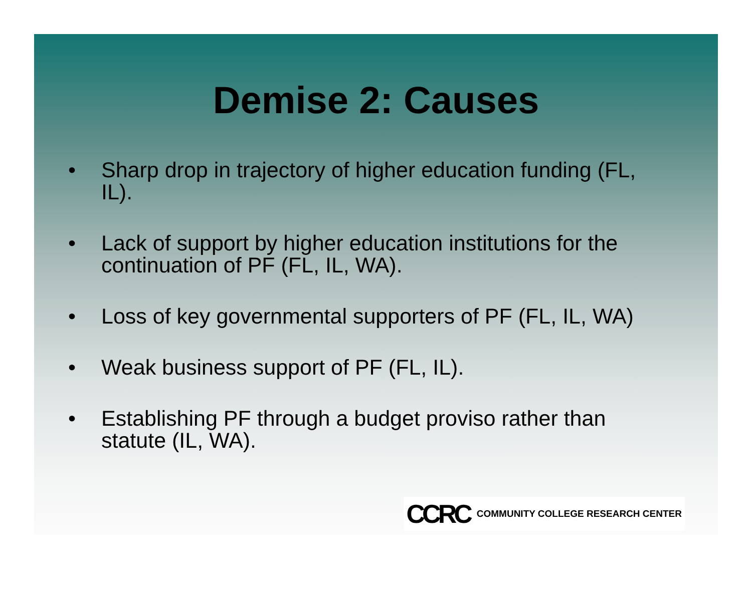Demise 2: Causes
• Sharp drop in trajectory of higher education funding (FL, IL).
• Lack of support by higher education institutions for the continuation of PF (FL, IL, WA).
• Loss of key governmental supporters of PF (FL, IL, WA)
• Weak business support of PF (FL, IL).
• Establishing PF through a budget proviso rather than statute (IL, WA).
CCRC COMMUNITY COLLEGE RESEARCH CENTER